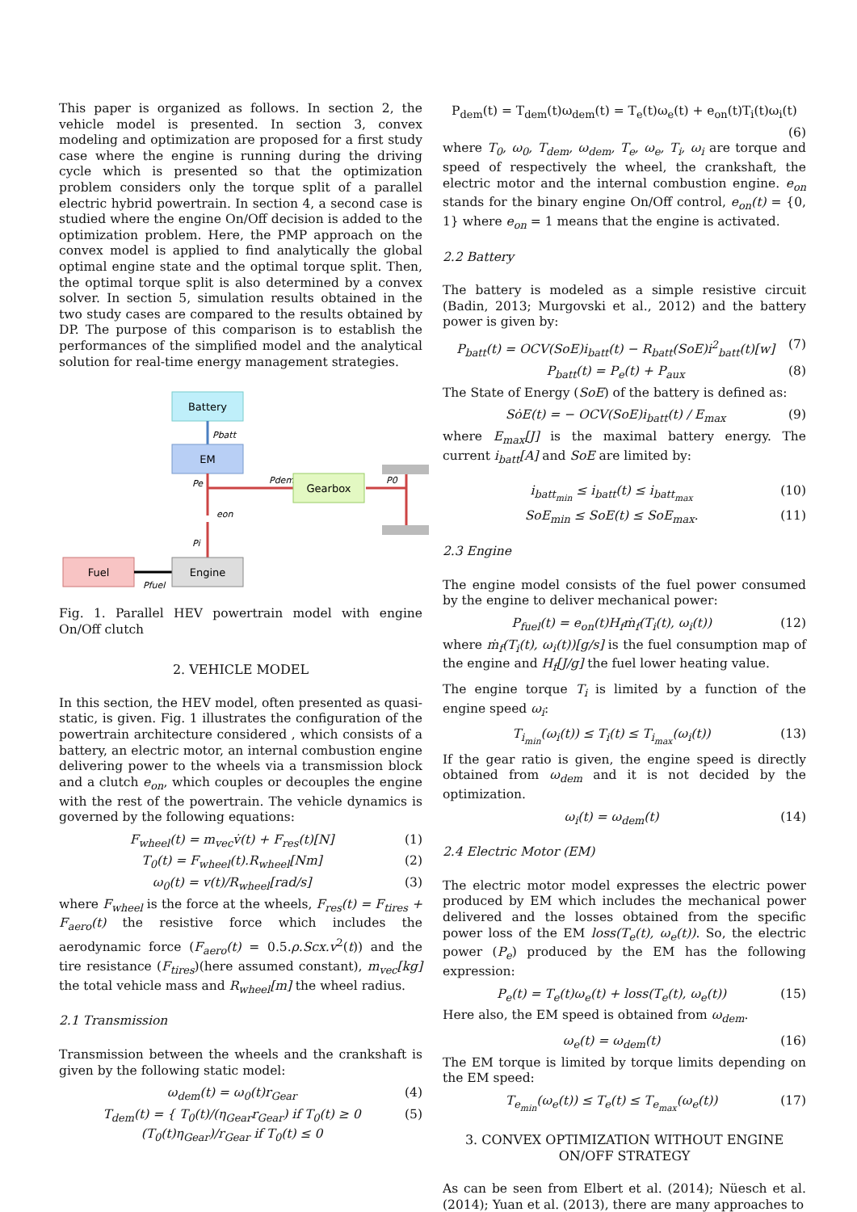This paper is organized as follows. In section 2, the vehicle model is presented. In section 3, convex modeling and optimization are proposed for a first study case where the engine is running during the driving cycle which is presented so that the optimization problem considers only the torque split of a parallel electric hybrid powertrain. In section 4, a second case is studied where the engine On/Off decision is added to the optimization problem. Here, the PMP approach on the convex model is applied to find analytically the global optimal engine state and the optimal torque split. Then, the optimal torque split is also determined by a convex solver. In section 5, simulation results obtained in the two study cases are compared to the results obtained by DP. The purpose of this comparison is to establish the performances of the simplified model and the analytical solution for real-time energy management strategies.
Battery
Pbatt
EM
Pe
eon
Pi
Pdem
P0
Gearbox
Fuel
Pfuel
Engine
Fig. 1. Parallel HEV powertrain model with engine On/Off clutch
2. VEHICLE MODEL
In this section, the HEV model, often presented as quasi-static, is given. Fig. 1 illustrates the configuration of the powertrain architecture considered , which consists of a battery, an electric motor, an internal combustion engine delivering power to the wheels via a transmission block and a clutch e<sub>on</sub>, which couples or decouples the engine with the rest of the powertrain. The vehicle dynamics is governed by the following equations:
F<sub>wheel</sub>(t) = m<sub>vec</sub>v̇(t) + F<sub>res</sub>(t)[N] (1)
T<sub>0</sub>(t) = F<sub>wheel</sub>(t).R<sub>wheel</sub>[Nm] (2)
ω<sub>0</sub>(t) = v(t)/R<sub>wheel</sub>[rad/s] (3)
where F<sub>wheel</sub> is the force at the wheels, F<sub>res</sub>(t) = F<sub>tires</sub> + F<sub>aero</sub>(t) the resistive force which includes the aerodynamic force (F<sub>aero</sub>(t) = 0.5.ρ.Scx.v<sup>2</sup>(t)) and the tire resistance (F<sub>tires</sub>)(here assumed constant), m<sub>vec</sub>[kg] the total vehicle mass and R<sub>wheel</sub>[m] the wheel radius.
2.1 Transmission
Transmission between the wheels and the crankshaft is given by the following static model:
ω<sub>dem</sub>(t) = ω<sub>0</sub>(t)r<sub>Gear</sub> (4)
T<sub>dem</sub>(t) = { T<sub>0</sub>(t)/(η<sub>Gear</sub>r<sub>Gear</sub>) if T<sub>0</sub>(t) ≥ 0
(T<sub>0</sub>(t)η<sub>Gear</sub>)/r<sub>Gear</sub> if T<sub>0</sub>(t) ≤ 0 (5)
P<sub>dem</sub>(t) = T<sub>dem</sub>(t)ω<sub>dem</sub>(t) = T<sub>e</sub>(t)ω<sub>e</sub>(t) + e<sub>on</sub>(t)T<sub>i</sub>(t)ω<sub>i</sub>(t)
(6)
where T<sub>0</sub>, ω<sub>0</sub>, T<sub>dem</sub>, ω<sub>dem</sub>, T<sub>e</sub>, ω<sub>e</sub>, T<sub>i</sub>, ω<sub>i</sub> are torque and speed of respectively the wheel, the crankshaft, the electric motor and the internal combustion engine. e<sub>on</sub> stands for the binary engine On/Off control, e<sub>on</sub>(t) = {0, 1} where e<sub>on</sub> = 1 means that the engine is activated.
2.2 Battery
The battery is modeled as a simple resistive circuit (Badin, 2013; Murgovski et al., 2012) and the battery power is given by:
P<sub>batt</sub>(t) = OCV(SoE)i<sub>batt</sub>(t) − R<sub>batt</sub>(SoE)i<sup>2</sup><sub>batt</sub>(t)[w] (7)
P<sub>batt</sub>(t) = P<sub>e</sub>(t) + P<sub>aux</sub> (8)
The State of Energy (SoE) of the battery is defined as:
SȯE(t) = − OCV(SoE)i<sub>batt</sub>(t) / E<sub>max</sub> (9)
where E<sub>max</sub>[J] is the maximal battery energy. The current i<sub>batt</sub>[A] and SoE are limited by:
i<sub>batt<sub>min</sub></sub> ≤ i<sub>batt</sub>(t) ≤ i<sub>batt<sub>max</sub></sub> (10)
SoE<sub>min</sub> ≤ SoE(t) ≤ SoE<sub>max</sub>. (11)
2.3 Engine
The engine model consists of the fuel power consumed by the engine to deliver mechanical power:
P<sub>fuel</sub>(t) = e<sub>on</sub>(t)H<sub>f</sub>ṁ<sub>f</sub>(T<sub>i</sub>(t), ω<sub>i</sub>(t)) (12)
where ṁ<sub>f</sub>(T<sub>i</sub>(t), ω<sub>i</sub>(t))[g/s] is the fuel consumption map of the engine and H<sub>f</sub>[J/g] the fuel lower heating value.
The engine torque T<sub>i</sub> is limited by a function of the engine speed ω<sub>i</sub>:
T<sub>i<sub>min</sub></sub>(ω<sub>i</sub>(t)) ≤ T<sub>i</sub>(t) ≤ T<sub>i<sub>max</sub></sub>(ω<sub>i</sub>(t)) (13)
If the gear ratio is given, the engine speed is directly obtained from ω<sub>dem</sub> and it is not decided by the optimization.
ω<sub>i</sub>(t) = ω<sub>dem</sub>(t) (14)
2.4 Electric Motor (EM)
The electric motor model expresses the electric power produced by EM which includes the mechanical power delivered and the losses obtained from the specific power loss of the EM loss(T<sub>e</sub>(t), ω<sub>e</sub>(t)). So, the electric power (P<sub>e</sub>) produced by the EM has the following expression:
P<sub>e</sub>(t) = T<sub>e</sub>(t)ω<sub>e</sub>(t) + loss(T<sub>e</sub>(t), ω<sub>e</sub>(t)) (15)
Here also, the EM speed is obtained from ω<sub>dem</sub>.
ω<sub>e</sub>(t) = ω<sub>dem</sub>(t) (16)
The EM torque is limited by torque limits depending on the EM speed:
T<sub>e<sub>min</sub></sub>(ω<sub>e</sub>(t)) ≤ T<sub>e</sub>(t) ≤ T<sub>e<sub>max</sub></sub>(ω<sub>e</sub>(t)) (17)
3. CONVEX OPTIMIZATION WITHOUT ENGINE ON/OFF STRATEGY
As can be seen from Elbert et al. (2014); Nüesch et al. (2014); Yuan et al. (2013), there are many approaches to